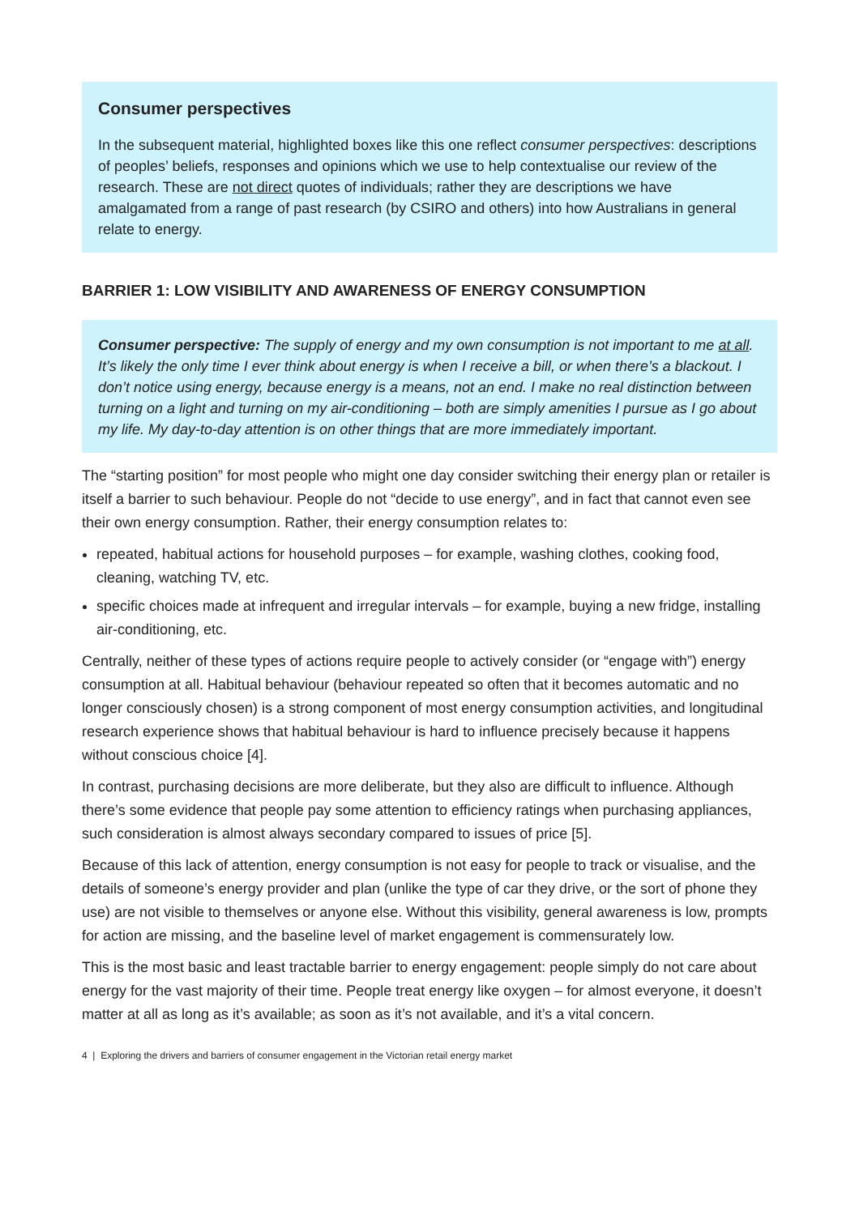Consumer perspectives
In the subsequent material, highlighted boxes like this one reflect consumer perspectives: descriptions of peoples’ beliefs, responses and opinions which we use to help contextualise our review of the research. These are not direct quotes of individuals; rather they are descriptions we have amalgamated from a range of past research (by CSIRO and others) into how Australians in general relate to energy.
BARRIER 1: LOW VISIBILITY AND AWARENESS OF ENERGY CONSUMPTION
Consumer perspective: The supply of energy and my own consumption is not important to me at all. It’s likely the only time I ever think about energy is when I receive a bill, or when there’s a blackout. I don’t notice using energy, because energy is a means, not an end. I make no real distinction between turning on a light and turning on my air-conditioning – both are simply amenities I pursue as I go about my life. My day-to-day attention is on other things that are more immediately important.
The “starting position” for most people who might one day consider switching their energy plan or retailer is itself a barrier to such behaviour. People do not “decide to use energy”, and in fact that cannot even see their own energy consumption. Rather, their energy consumption relates to:
repeated, habitual actions for household purposes – for example, washing clothes, cooking food, cleaning, watching TV, etc.
specific choices made at infrequent and irregular intervals – for example, buying a new fridge, installing air-conditioning, etc.
Centrally, neither of these types of actions require people to actively consider (or “engage with”) energy consumption at all. Habitual behaviour (behaviour repeated so often that it becomes automatic and no longer consciously chosen) is a strong component of most energy consumption activities, and longitudinal research experience shows that habitual behaviour is hard to influence precisely because it happens without conscious choice [4].
In contrast, purchasing decisions are more deliberate, but they also are difficult to influence. Although there’s some evidence that people pay some attention to efficiency ratings when purchasing appliances, such consideration is almost always secondary compared to issues of price [5].
Because of this lack of attention, energy consumption is not easy for people to track or visualise, and the details of someone’s energy provider and plan (unlike the type of car they drive, or the sort of phone they use) are not visible to themselves or anyone else. Without this visibility, general awareness is low, prompts for action are missing, and the baseline level of market engagement is commensurately low.
This is the most basic and least tractable barrier to energy engagement: people simply do not care about energy for the vast majority of their time. People treat energy like oxygen – for almost everyone, it doesn’t matter at all as long as it’s available; as soon as it’s not available, and it’s a vital concern.
4 | Exploring the drivers and barriers of consumer engagement in the Victorian retail energy market